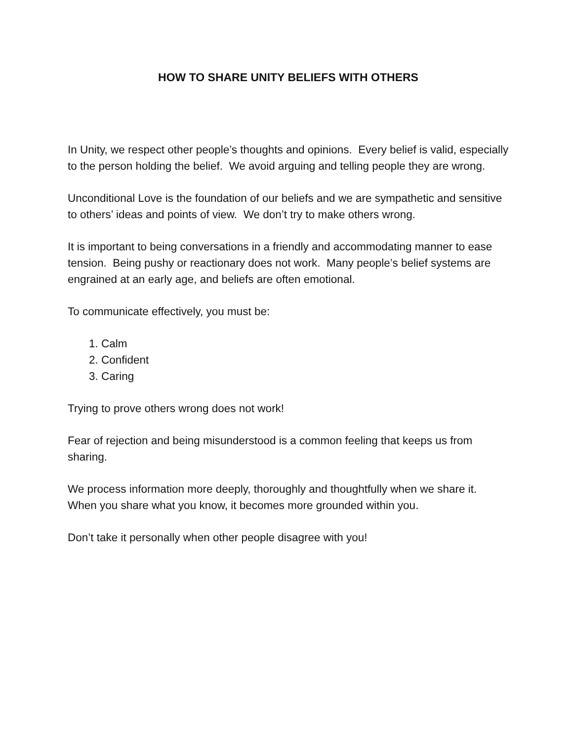HOW TO SHARE UNITY BELIEFS WITH OTHERS
In Unity, we respect other people’s thoughts and opinions. Every belief is valid, especially to the person holding the belief. We avoid arguing and telling people they are wrong.
Unconditional Love is the foundation of our beliefs and we are sympathetic and sensitive to others’ ideas and points of view. We don’t try to make others wrong.
It is important to being conversations in a friendly and accommodating manner to ease tension. Being pushy or reactionary does not work. Many people’s belief systems are engrained at an early age, and beliefs are often emotional.
To communicate effectively, you must be:
1. Calm
2. Confident
3. Caring
Trying to prove others wrong does not work!
Fear of rejection and being misunderstood is a common feeling that keeps us from sharing.
We process information more deeply, thoroughly and thoughtfully when we share it. When you share what you know, it becomes more grounded within you.
Don’t take it personally when other people disagree with you!